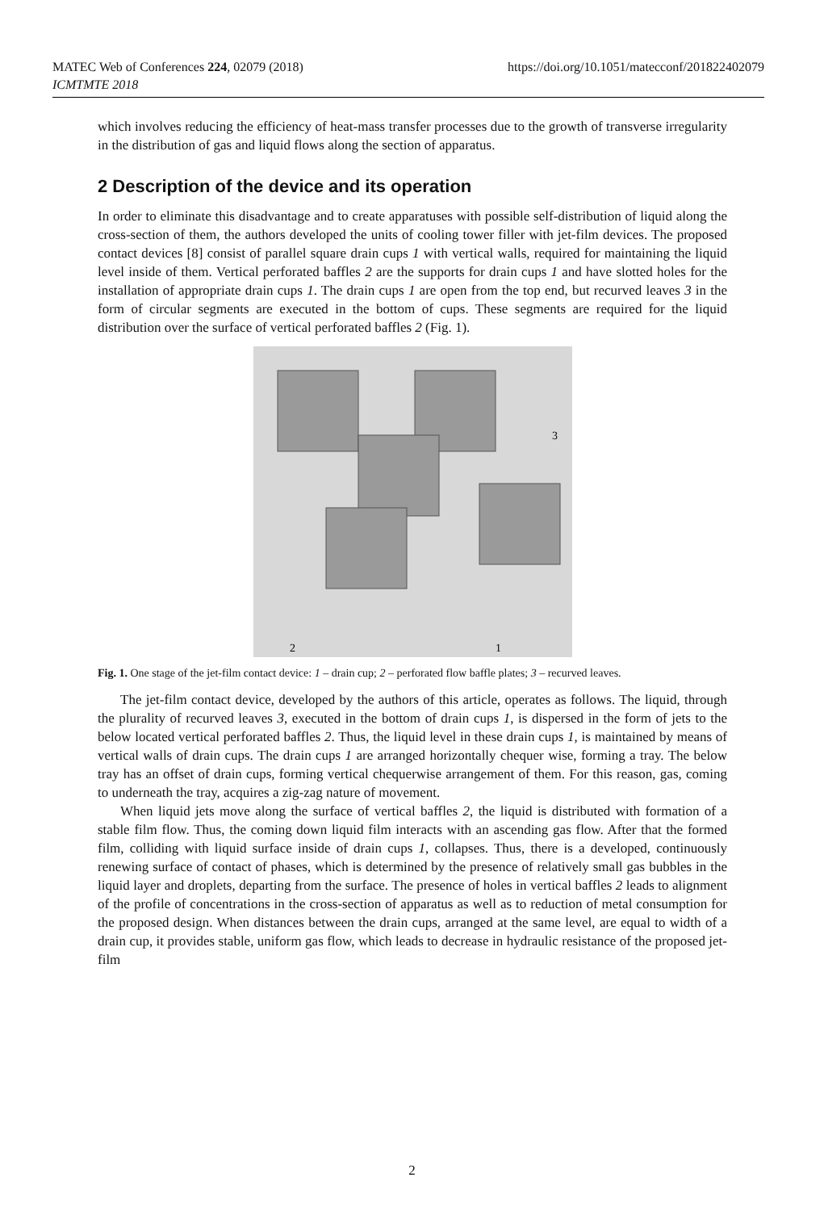MATEC Web of Conferences 224, 02079 (2018)
ICMTMTE 2018
https://doi.org/10.1051/matecconf/201822402079
which involves reducing the efficiency of heat-mass transfer processes due to the growth of transverse irregularity in the distribution of gas and liquid flows along the section of apparatus.
2 Description of the device and its operation
In order to eliminate this disadvantage and to create apparatuses with possible self-distribution of liquid along the cross-section of them, the authors developed the units of cooling tower filler with jet-film devices. The proposed contact devices [8] consist of parallel square drain cups 1 with vertical walls, required for maintaining the liquid level inside of them. Vertical perforated baffles 2 are the supports for drain cups 1 and have slotted holes for the installation of appropriate drain cups 1. The drain cups 1 are open from the top end, but recurved leaves 3 in the form of circular segments are executed in the bottom of cups. These segments are required for the liquid distribution over the surface of vertical perforated baffles 2 (Fig. 1).
2
1
3
Fig. 1. One stage of the jet-film contact device: 1 – drain cup; 2 – perforated flow baffle plates; 3 – recurved leaves.
The jet-film contact device, developed by the authors of this article, operates as follows. The liquid, through the plurality of recurved leaves 3, executed in the bottom of drain cups 1, is dispersed in the form of jets to the below located vertical perforated baffles 2. Thus, the liquid level in these drain cups 1, is maintained by means of vertical walls of drain cups. The drain cups 1 are arranged horizontally chequer wise, forming a tray. The below tray has an offset of drain cups, forming vertical chequerwise arrangement of them. For this reason, gas, coming to underneath the tray, acquires a zig-zag nature of movement.
When liquid jets move along the surface of vertical baffles 2, the liquid is distributed with formation of a stable film flow. Thus, the coming down liquid film interacts with an ascending gas flow. After that the formed film, colliding with liquid surface inside of drain cups 1, collapses. Thus, there is a developed, continuously renewing surface of contact of phases, which is determined by the presence of relatively small gas bubbles in the liquid layer and droplets, departing from the surface. The presence of holes in vertical baffles 2 leads to alignment of the profile of concentrations in the cross-section of apparatus as well as to reduction of metal consumption for the proposed design. When distances between the drain cups, arranged at the same level, are equal to width of a drain cup, it provides stable, uniform gas flow, which leads to decrease in hydraulic resistance of the proposed jet-film
2